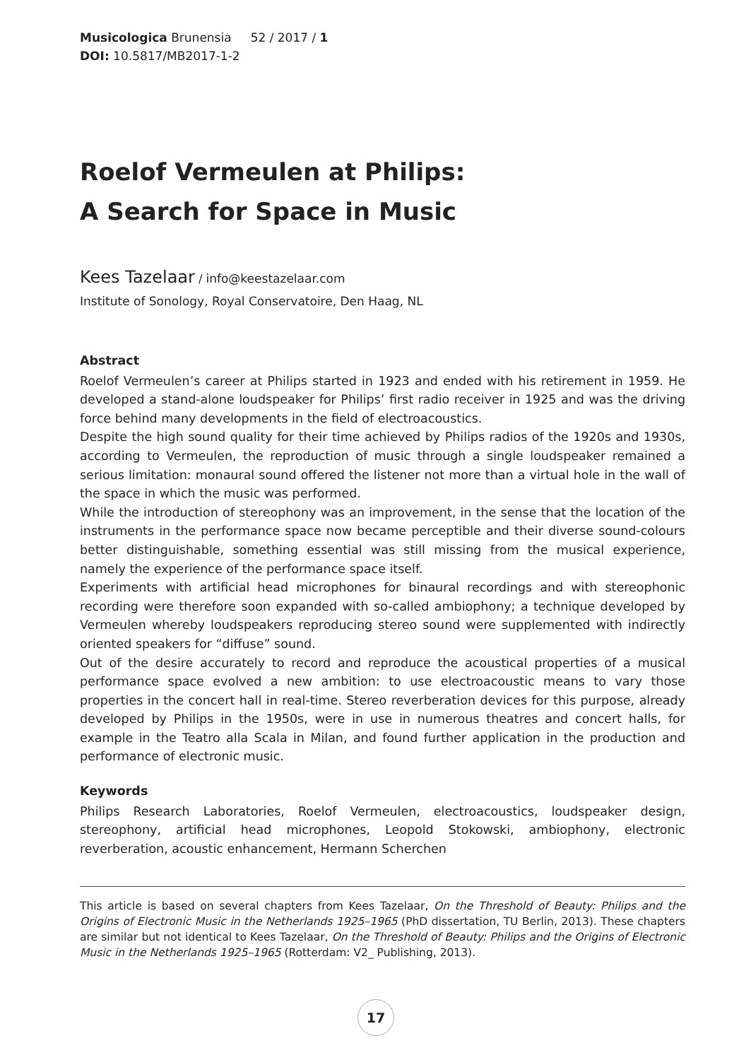Musicologica Brunensia 52 / 2017 / 1
DOI: 10.5817/MB2017-1-2
Roelof Vermeulen at Philips:
A Search for Space in Music
Kees Tazelaar / info@keestazelaar.com
Institute of Sonology, Royal Conservatoire, Den Haag, NL
Abstract
Roelof Vermeulen’s career at Philips started in 1923 and ended with his retirement in 1959. He developed a stand-alone loudspeaker for Philips’ first radio receiver in 1925 and was the driving force behind many developments in the field of electroacoustics.
Despite the high sound quality for their time achieved by Philips radios of the 1920s and 1930s, according to Vermeulen, the reproduction of music through a single loudspeaker remained a serious limitation: monaural sound offered the listener not more than a virtual hole in the wall of the space in which the music was performed.
While the introduction of stereophony was an improvement, in the sense that the location of the instruments in the performance space now became perceptible and their diverse sound-colours better distinguishable, something essential was still missing from the musical experience, namely the experience of the performance space itself.
Experiments with artificial head microphones for binaural recordings and with stereophonic recording were therefore soon expanded with so-called ambiophony; a technique developed by Vermeulen whereby loudspeakers reproducing stereo sound were supplemented with indirectly oriented speakers for “diffuse” sound.
Out of the desire accurately to record and reproduce the acoustical properties of a musical performance space evolved a new ambition: to use electroacoustic means to vary those properties in the concert hall in real-time. Stereo reverberation devices for this purpose, already developed by Philips in the 1950s, were in use in numerous theatres and concert halls, for example in the Teatro alla Scala in Milan, and found further application in the production and performance of electronic music.
Keywords
Philips Research Laboratories, Roelof Vermeulen, electroacoustics, loudspeaker design, stereophony, artificial head microphones, Leopold Stokowski, ambiophony, electronic reverberation, acoustic enhancement, Hermann Scherchen
This article is based on several chapters from Kees Tazelaar, On the Threshold of Beauty: Philips and the Origins of Electronic Music in the Netherlands 1925–1965 (PhD dissertation, TU Berlin, 2013). These chapters are similar but not identical to Kees Tazelaar, On the Threshold of Beauty: Philips and the Origins of Electronic Music in the Netherlands 1925–1965 (Rotterdam: V2_ Publishing, 2013).
17